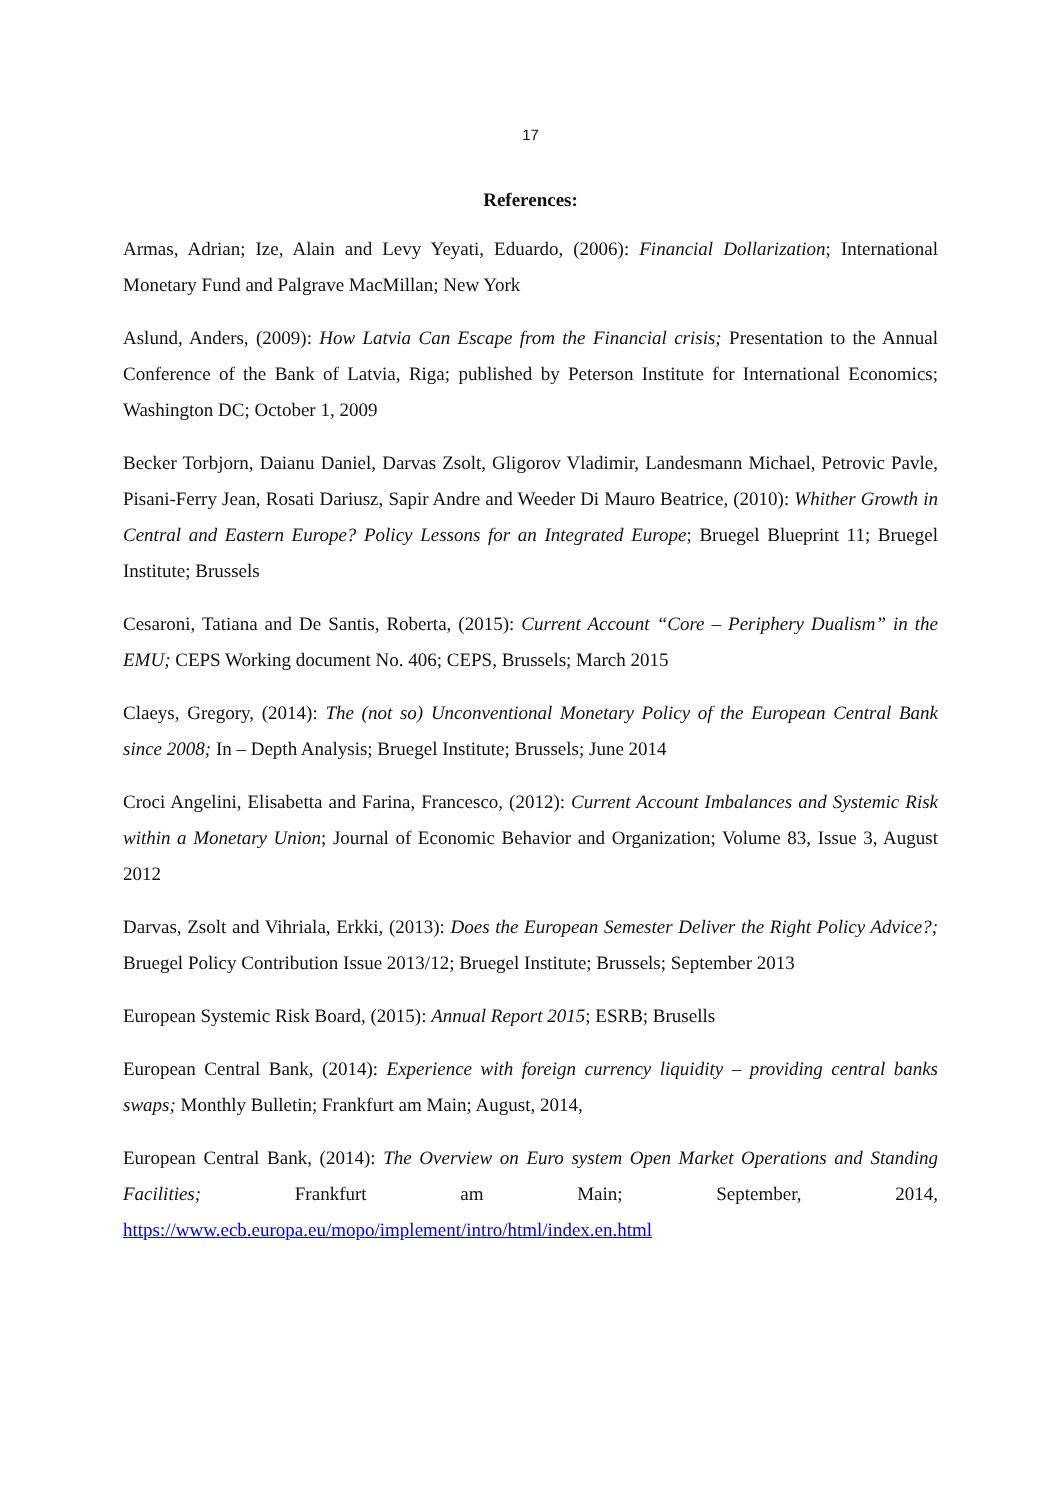17
References:
Armas, Adrian; Ize, Alain and Levy Yeyati, Eduardo, (2006): Financial Dollarization; International Monetary Fund and Palgrave MacMillan; New York
Aslund, Anders, (2009): How Latvia Can Escape from the Financial crisis; Presentation to the Annual Conference of the Bank of Latvia, Riga; published by Peterson Institute for International Economics; Washington DC; October 1, 2009
Becker Torbjorn, Daianu Daniel, Darvas Zsolt, Gligorov Vladimir, Landesmann Michael, Petrovic Pavle, Pisani-Ferry Jean, Rosati Dariusz, Sapir Andre and Weeder Di Mauro Beatrice, (2010): Whither Growth in Central and Eastern Europe? Policy Lessons for an Integrated Europe; Bruegel Blueprint 11; Bruegel Institute; Brussels
Cesaroni, Tatiana and De Santis, Roberta, (2015): Current Account “Core – Periphery Dualism” in the EMU; CEPS Working document No. 406; CEPS, Brussels; March 2015
Claeys, Gregory, (2014): The (not so) Unconventional Monetary Policy of the European Central Bank since 2008; In – Depth Analysis; Bruegel Institute; Brussels; June 2014
Croci Angelini, Elisabetta and Farina, Francesco, (2012): Current Account Imbalances and Systemic Risk within a Monetary Union; Journal of Economic Behavior and Organization; Volume 83, Issue 3, August 2012
Darvas, Zsolt and Vihriala, Erkki, (2013): Does the European Semester Deliver the Right Policy Advice?; Bruegel Policy Contribution Issue 2013/12; Bruegel Institute; Brussels; September 2013
European Systemic Risk Board, (2015): Annual Report 2015; ESRB; Brusells
European Central Bank, (2014): Experience with foreign currency liquidity – providing central banks swaps; Monthly Bulletin; Frankfurt am Main; August, 2014,
European Central Bank, (2014): The Overview on Euro system Open Market Operations and Standing Facilities; Frankfurt am Main; September, 2014, https://www.ecb.europa.eu/mopo/implement/intro/html/index.en.html